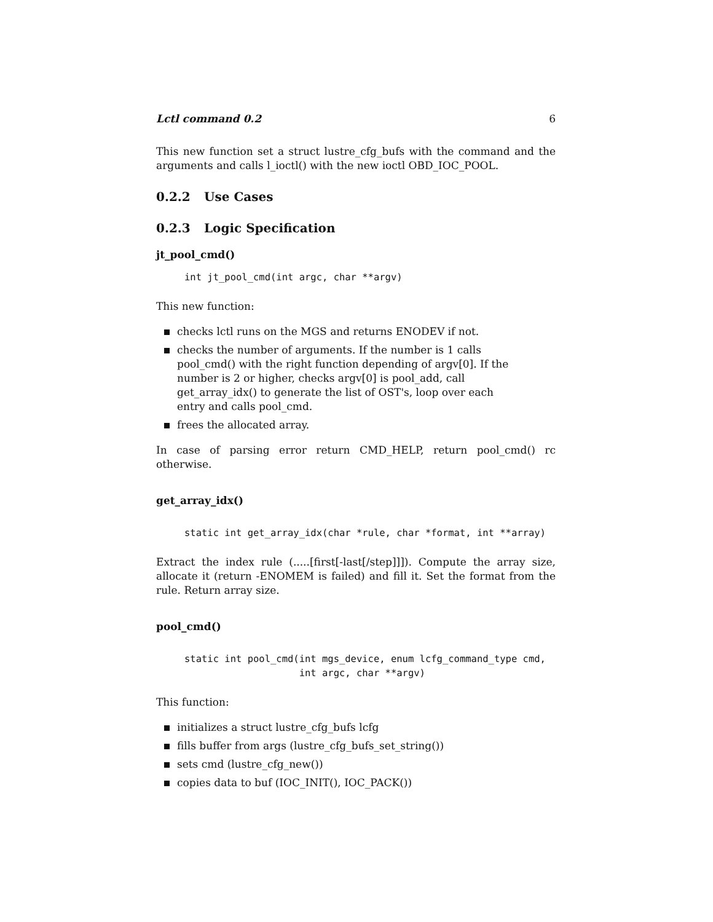Lctl command 0.2 6
This new function set a struct lustre_cfg_bufs with the command and the arguments and calls l_ioctl() with the new ioctl OBD_IOC_POOL.
0.2.2 Use Cases
0.2.3 Logic Specification
jt_pool_cmd()
int jt_pool_cmd(int argc, char **argv)
This new function:
checks lctl runs on the MGS and returns ENODEV if not.
checks the number of arguments. If the number is 1 calls pool_cmd() with the right function depending of argv[0]. If the number is 2 or higher, checks argv[0] is pool_add, call get_array_idx() to generate the list of OST's, loop over each entry and calls pool_cmd.
frees the allocated array.
In case of parsing error return CMD_HELP, return pool_cmd() rc otherwise.
get_array_idx()
static int get_array_idx(char *rule, char *format, int **array)
Extract the index rule (.....[first[-last[/step]]]). Compute the array size, allocate it (return -ENOMEM is failed) and fill it. Set the format from the rule. Return array size.
pool_cmd()
static int pool_cmd(int mgs_device, enum lcfg_command_type cmd,
                    int argc, char **argv)
This function:
initializes a struct lustre_cfg_bufs lcfg
fills buffer from args (lustre_cfg_bufs_set_string())
sets cmd (lustre_cfg_new())
copies data to buf (IOC_INIT(), IOC_PACK())